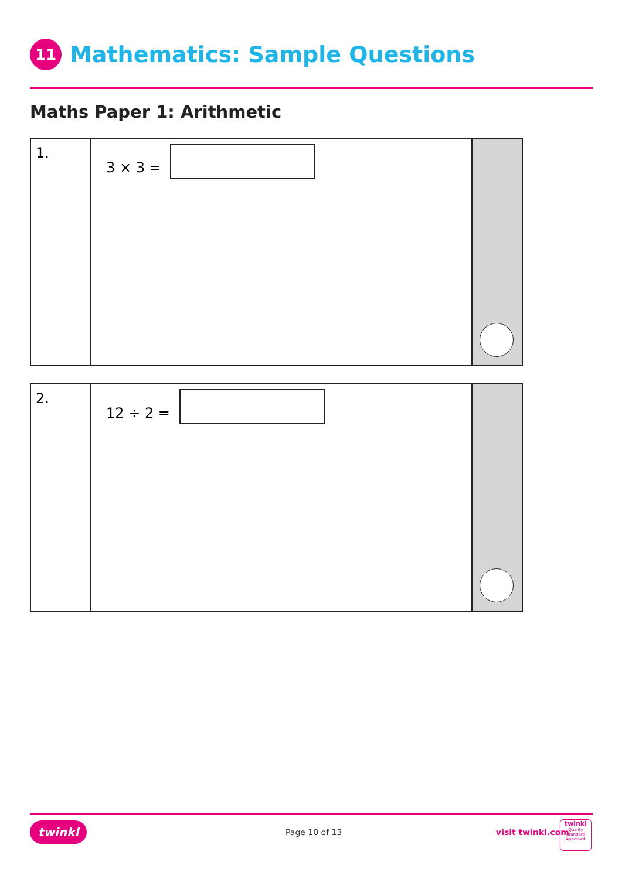11
Mathematics: Sample Questions
Maths Paper 1: Arithmetic
| 1. | 3 × 3 = | |
| 2. | 12 ÷ 2 = | |
twinkl Page 10 of 13 visit twinkl.com
twinkl
Quality Standard Approved